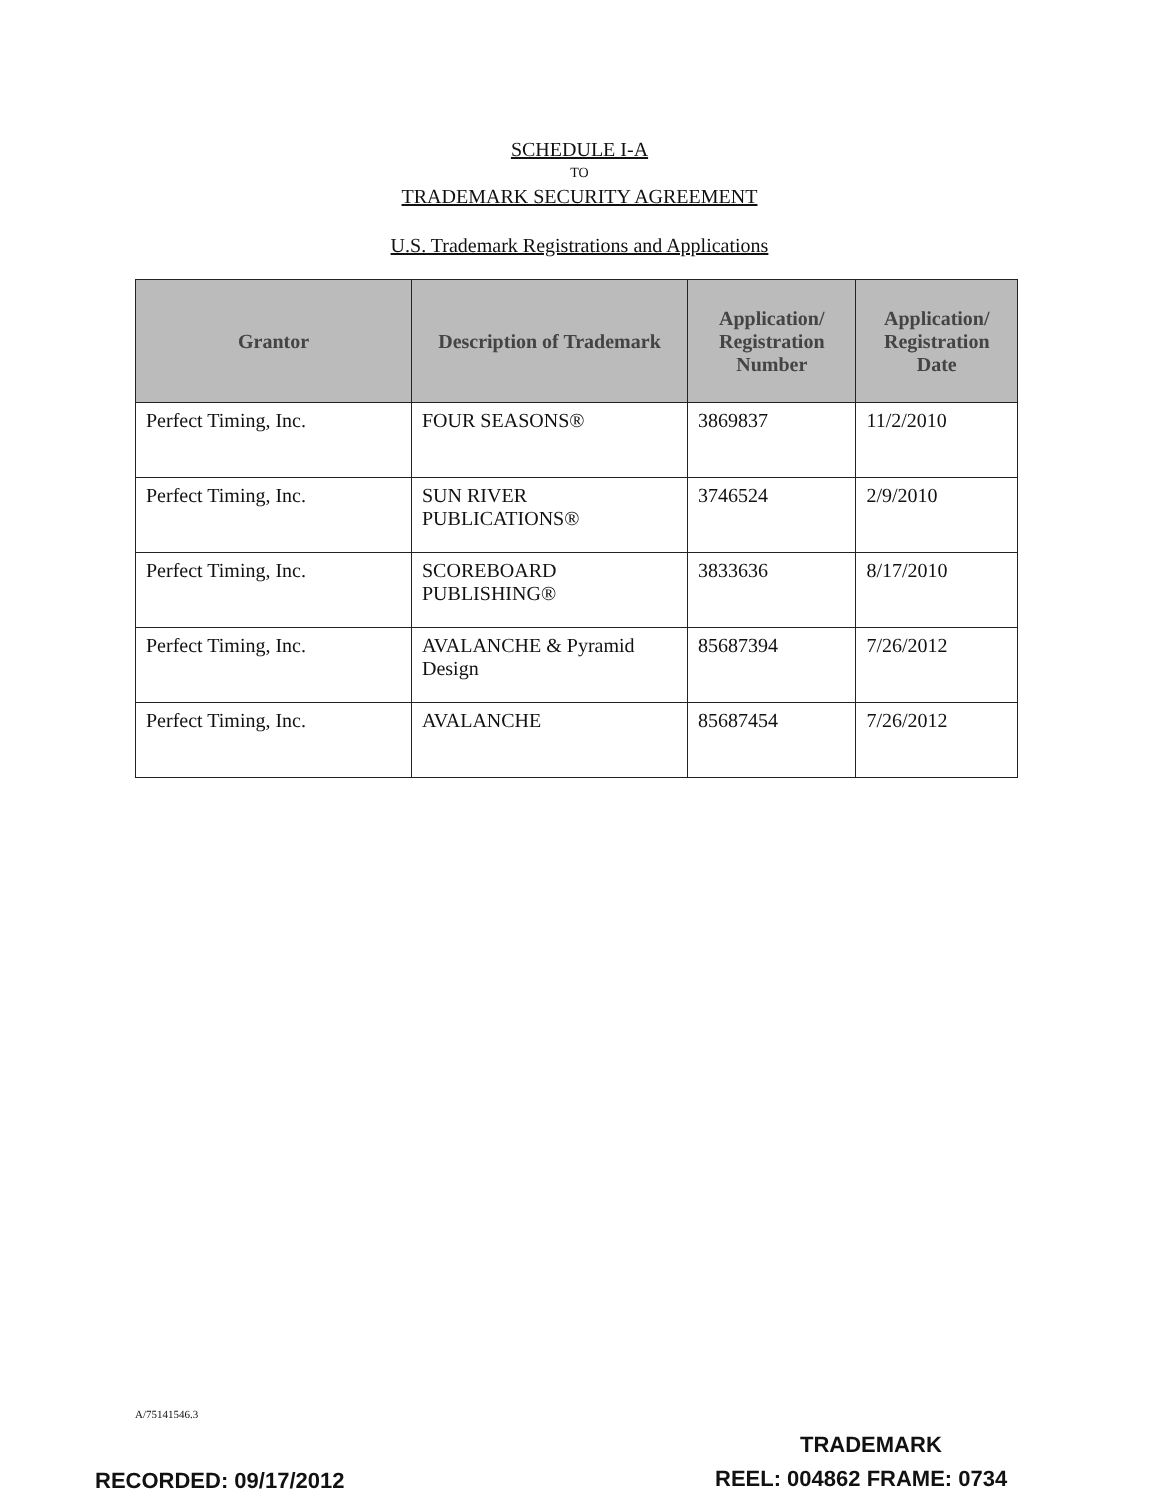SCHEDULE I-A
TO
TRADEMARK SECURITY AGREEMENT
U.S. Trademark Registrations and Applications
| Grantor | Description of Trademark | Application/ Registration Number | Application/ Registration Date |
| --- | --- | --- | --- |
| Perfect Timing, Inc. | FOUR SEASONS® | 3869837 | 11/2/2010 |
| Perfect Timing, Inc. | SUN RIVER PUBLICATIONS® | 3746524 | 2/9/2010 |
| Perfect Timing, Inc. | SCOREBOARD PUBLISHING® | 3833636 | 8/17/2010 |
| Perfect Timing, Inc. | AVALANCHE & Pyramid Design | 85687394 | 7/26/2012 |
| Perfect Timing, Inc. | AVALANCHE | 85687454 | 7/26/2012 |
A/75141546.3
TRADEMARK
RECORDED: 09/17/2012 REEL: 004862 FRAME: 0734